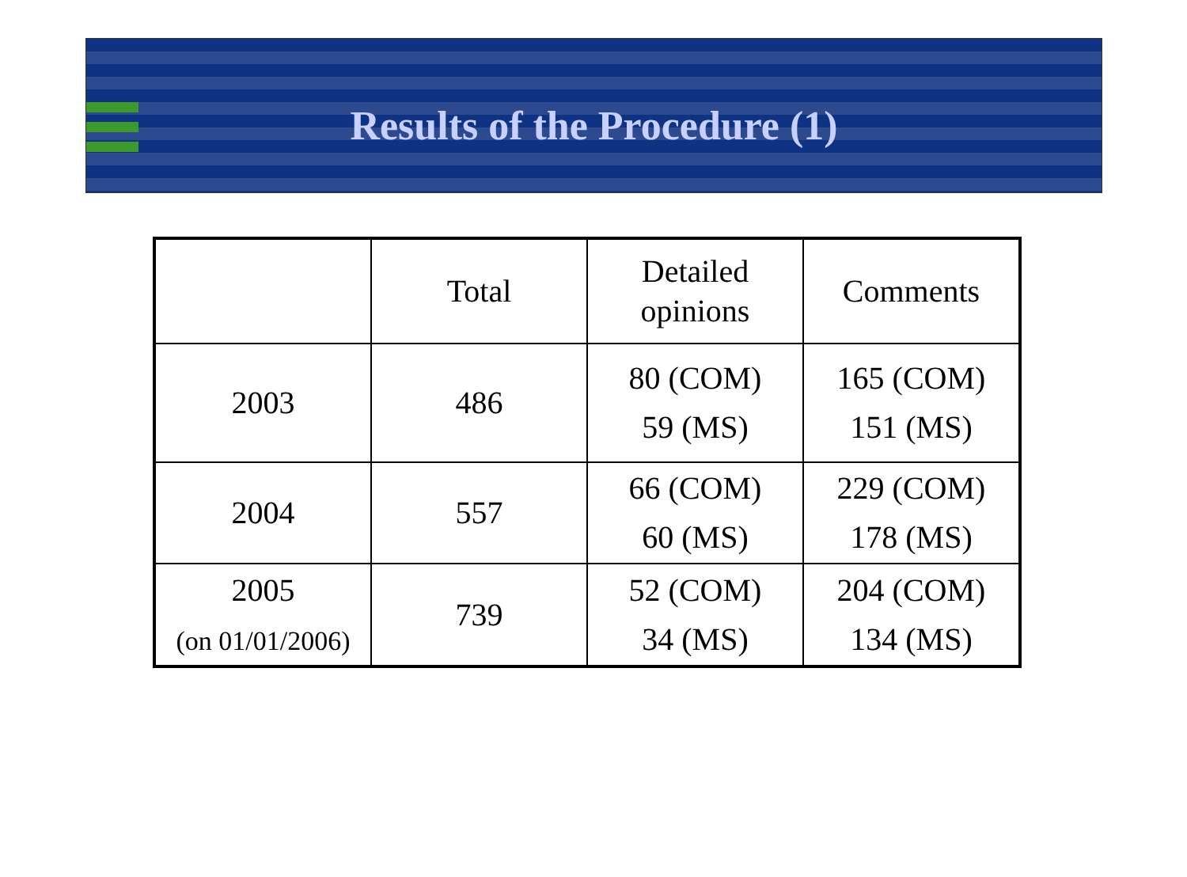Results of the Procedure (1)
| | Total | Detailed opinions | Comments |
| 2003 | 486 | 80 (COM) 59 (MS) | 165 (COM) 151 (MS) |
| 2004 | 557 | 66 (COM) 60 (MS) | 229 (COM) 178 (MS) |
| 2005 (on 01/01/2006) | 739 | 52 (COM) 34 (MS) | 204 (COM) 134 (MS) |